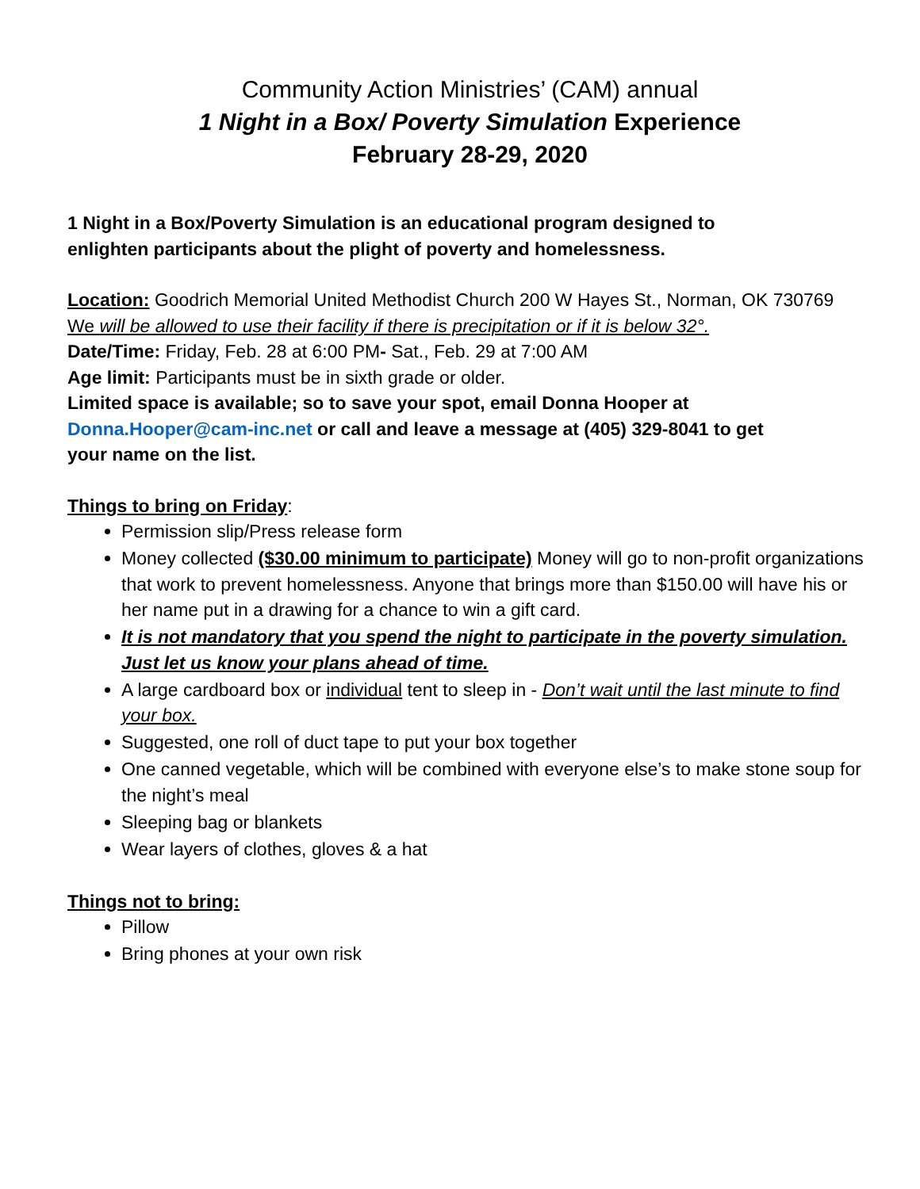Community Action Ministries’ (CAM) annual
1 Night in a Box/ Poverty Simulation Experience
February 28-29, 2020
1 Night in a Box/Poverty Simulation is an educational program designed to
enlighten participants about the plight of poverty and homelessness.
Location: Goodrich Memorial United Methodist Church 200 W Hayes St., Norman, OK 730769
We will be allowed to use their facility if there is precipitation or if it is below 32°.
Date/Time: Friday, Feb. 28 at 6:00 PM- Sat., Feb. 29 at 7:00 AM
Age limit: Participants must be in sixth grade or older.
Limited space is available; so to save your spot, email Donna Hooper at
Donna.Hooper@cam-inc.net or call and leave a message at (405) 329-8041 to get
your name on the list.
Things to bring on Friday:
Permission slip/Press release form
Money collected ($30.00 minimum to participate) Money will go to non-profit organizations that work to prevent homelessness. Anyone that brings more than $150.00 will have his or her name put in a drawing for a chance to win a gift card.
It is not mandatory that you spend the night to participate in the poverty simulation. Just let us know your plans ahead of time.
A large cardboard box or individual tent to sleep in - Don’t wait until the last minute to find your box.
Suggested, one roll of duct tape to put your box together
One canned vegetable, which will be combined with everyone else’s to make stone soup for the night’s meal
Sleeping bag or blankets
Wear layers of clothes, gloves & a hat
Things not to bring:
Pillow
Bring phones at your own risk